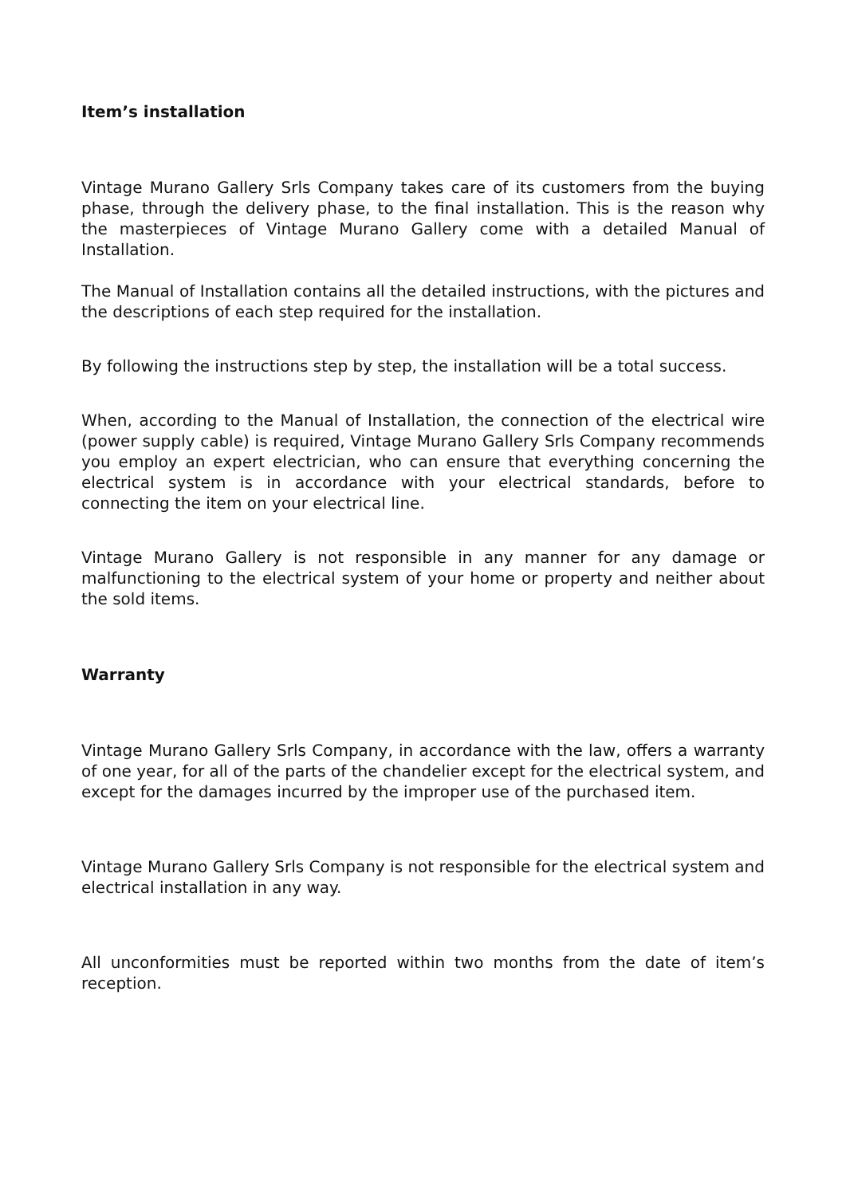Item’s installation
Vintage Murano Gallery Srls Company takes care of its customers from the buying phase, through the delivery phase, to the final installation. This is the reason why the masterpieces of Vintage Murano Gallery come with a detailed Manual of Installation.
The Manual of Installation contains all the detailed instructions, with the pictures and the descriptions of each step required for the installation.
By following the instructions step by step, the installation will be a total success.
When, according to the Manual of Installation, the connection of the electrical wire (power supply cable) is required, Vintage Murano Gallery Srls Company recommends you employ an expert electrician, who can ensure that everything concerning the electrical system is in accordance with your electrical standards, before to connecting the item on your electrical line.
Vintage Murano Gallery is not responsible in any manner for any damage or malfunctioning to the electrical system of your home or property and neither about the sold items.
Warranty
Vintage Murano Gallery Srls Company, in accordance with the law, offers a warranty of one year, for all of the parts of the chandelier except for the electrical system, and except for the damages incurred by the improper use of the purchased item.
Vintage Murano Gallery Srls Company is not responsible for the electrical system and electrical installation in any way.
All unconformities must be reported within two months from the date of item’s reception.